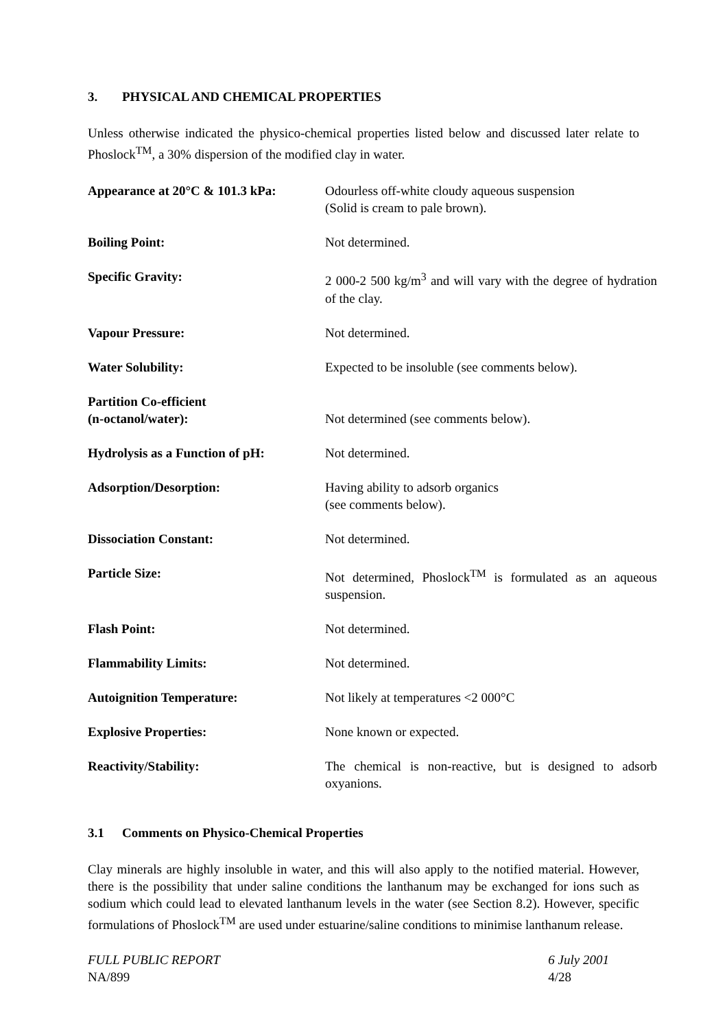3. PHYSICAL AND CHEMICAL PROPERTIES
Unless otherwise indicated the physico-chemical properties listed below and discussed later relate to Phoslock<sup>TM</sup>, a 30% dispersion of the modified clay in water.
| Appearance at 20°C & 101.3 kPa: | Odourless off-white cloudy aqueous suspension (Solid is cream to pale brown). |
| Boiling Point: | Not determined. |
| Specific Gravity: | 2 000-2 500 kg/m<sup>3</sup> and will vary with the degree of hydration of the clay. |
| Vapour Pressure: | Not determined. |
| Water Solubility: | Expected to be insoluble (see comments below). |
| Partition Co-efficient (n-octanol/water): | Not determined (see comments below). |
| Hydrolysis as a Function of pH: | Not determined. |
| Adsorption/Desorption: | Having ability to adsorb organics (see comments below). |
| Dissociation Constant: | Not determined. |
| Particle Size: | Not determined, Phoslock<sup>TM</sup> is formulated as an aqueous suspension. |
| Flash Point: | Not determined. |
| Flammability Limits: | Not determined. |
| Autoignition Temperature: | Not likely at temperatures <2 000°C |
| Explosive Properties: | None known or expected. |
| Reactivity/Stability: | The chemical is non-reactive, but is designed to adsorb oxyanions. |
3.1 Comments on Physico-Chemical Properties
Clay minerals are highly insoluble in water, and this will also apply to the notified material. However, there is the possibility that under saline conditions the lanthanum may be exchanged for ions such as sodium which could lead to elevated lanthanum levels in the water (see Section 8.2). However, specific formulations of Phoslock<sup>TM</sup> are used under estuarine/saline conditions to minimise lanthanum release.
FULL PUBLIC REPORT
NA/899
6 July 2001
4/28